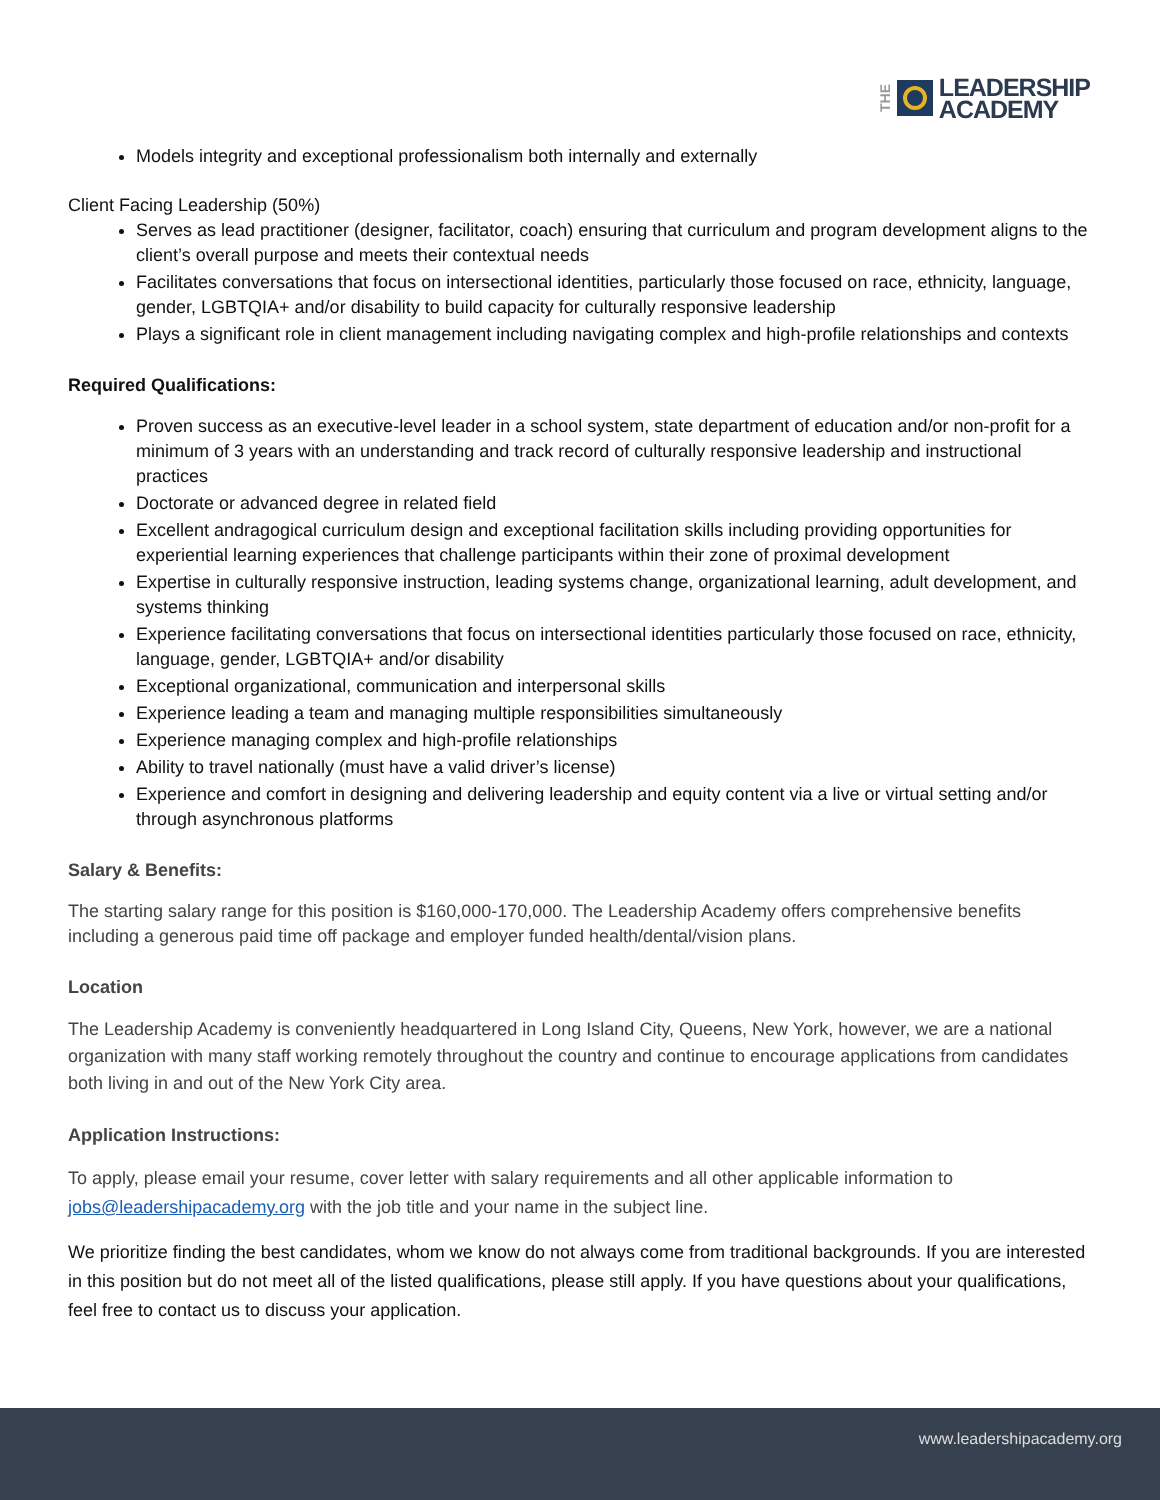THE
LEADERSHIP
ACADEMY
Models integrity and exceptional professionalism both internally and externally
Client Facing Leadership (50%)
Serves as lead practitioner (designer, facilitator, coach) ensuring that curriculum and program development aligns to the client’s overall purpose and meets their contextual needs
Facilitates conversations that focus on intersectional identities, particularly those focused on race, ethnicity, language, gender, LGBTQIA+ and/or disability to build capacity for culturally responsive leadership
Plays a significant role in client management including navigating complex and high-profile relationships and contexts
Required Qualifications:
Proven success as an executive-level leader in a school system, state department of education and/or non-profit for a minimum of 3 years with an understanding and track record of culturally responsive leadership and instructional practices
Doctorate or advanced degree in related field
Excellent andragogical curriculum design and exceptional facilitation skills including providing opportunities for experiential learning experiences that challenge participants within their zone of proximal development
Expertise in culturally responsive instruction, leading systems change, organizational learning, adult development, and systems thinking
Experience facilitating conversations that focus on intersectional identities particularly those focused on race, ethnicity, language, gender, LGBTQIA+ and/or disability
Exceptional organizational, communication and interpersonal skills
Experience leading a team and managing multiple responsibilities simultaneously
Experience managing complex and high-profile relationships
Ability to travel nationally (must have a valid driver’s license)
Experience and comfort in designing and delivering leadership and equity content via a live or virtual setting and/or through asynchronous platforms
Salary & Benefits:
The starting salary range for this position is $160,000-170,000. The Leadership Academy offers comprehensive benefits including a generous paid time off package and employer funded health/dental/vision plans.
Location
The Leadership Academy is conveniently headquartered in Long Island City, Queens, New York, however, we are a national organization with many staff working remotely throughout the country and continue to encourage applications from candidates both living in and out of the New York City area.
Application Instructions:
To apply, please email your resume, cover letter with salary requirements and all other applicable information to jobs@leadershipacademy.org with the job title and your name in the subject line.
We prioritize finding the best candidates, whom we know do not always come from traditional backgrounds. If you are interested in this position but do not meet all of the listed qualifications, please still apply. If you have questions about your qualifications, feel free to contact us to discuss your application.
www.leadershipacademy.org